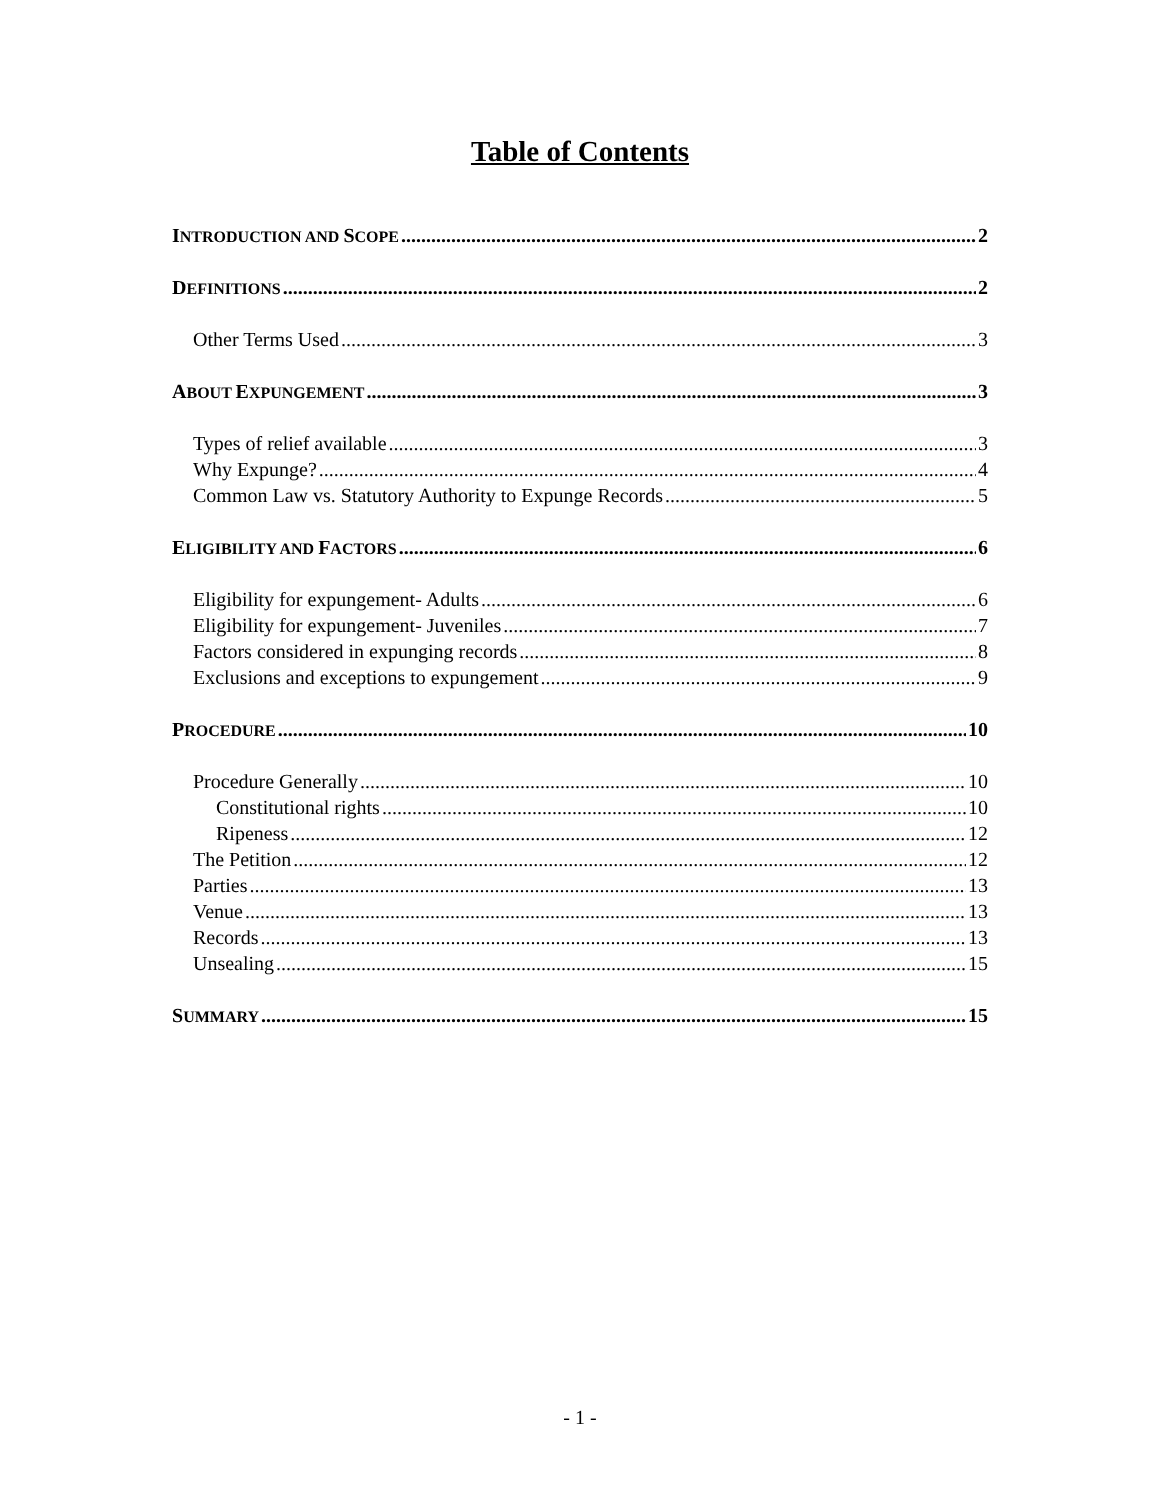Table of Contents
INTRODUCTION AND SCOPE 2
DEFINITIONS 2
Other Terms Used 3
ABOUT EXPUNGEMENT 3
Types of relief available 3
Why Expunge? 4
Common Law vs. Statutory Authority to Expunge Records 5
ELIGIBILITY AND FACTORS 6
Eligibility for expungement- Adults 6
Eligibility for expungement- Juveniles 7
Factors considered in expunging records 8
Exclusions and exceptions to expungement 9
PROCEDURE 10
Procedure Generally 10
Constitutional rights 10
Ripeness 12
The Petition 12
Parties 13
Venue 13
Records 13
Unsealing 15
SUMMARY 15
- 1 -